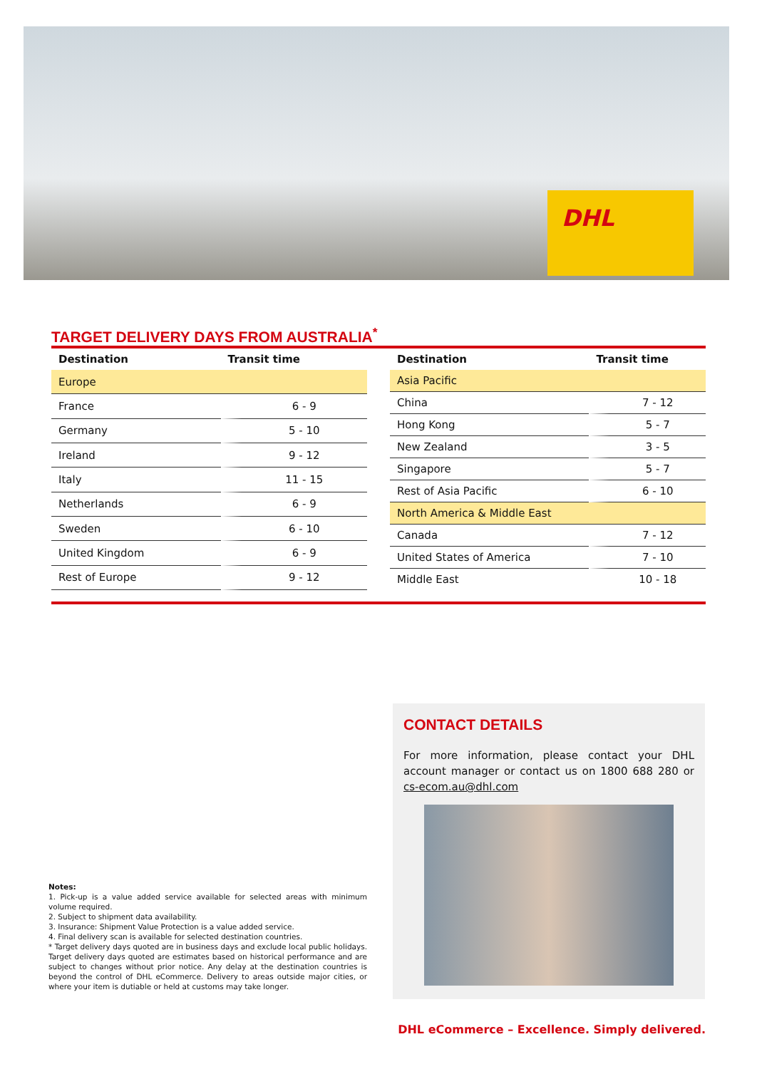DHL
TARGET DELIVERY DAYS FROM AUSTRALIA<sup>*</sup>
| Destination | Transit time |
| --- | --- |
| Europe | |
| France | 6 - 9 |
| Germany | 5 - 10 |
| Ireland | 9 - 12 |
| Italy | 11 - 15 |
| Netherlands | 6 - 9 |
| Sweden | 6 - 10 |
| United Kingdom | 6 - 9 |
| Rest of Europe | 9 - 12 |
| Destination | Transit time |
| --- | --- |
| Asia Pacific | |
| China | 7 - 12 |
| Hong Kong | 5 - 7 |
| New Zealand | 3 - 5 |
| Singapore | 5 - 7 |
| Rest of Asia Pacific | 6 - 10 |
| North America & Middle East | |
| Canada | 7 - 12 |
| United States of America | 7 - 10 |
| Middle East | 10 - 18 |
CONTACT DETAILS
For more information, please contact your DHL account manager or contact us on 1800 688 280 or cs-ecom.au@dhl.com
Notes:
1. Pick-up is a value added service available for selected areas with minimum volume required.
2. Subject to shipment data availability.
3. Insurance: Shipment Value Protection is a value added service.
4. Final delivery scan is available for selected destination countries.
* Target delivery days quoted are in business days and exclude local public holidays. Target delivery days quoted are estimates based on historical performance and are subject to changes without prior notice. Any delay at the destination countries is beyond the control of DHL eCommerce. Delivery to areas outside major cities, or where your item is dutiable or held at customs may take longer.
DHL eCommerce – Excellence. Simply delivered.